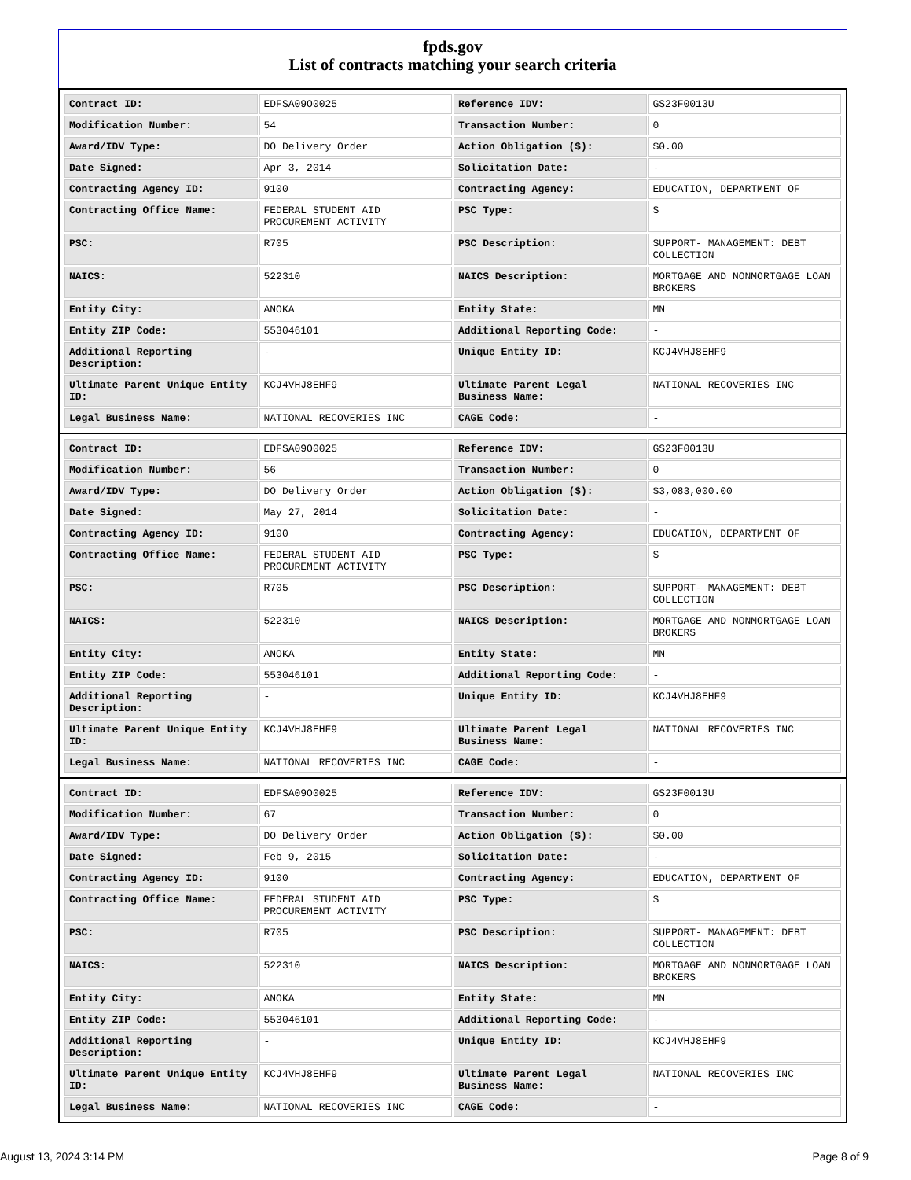fpds.gov
List of contracts matching your search criteria
| Contract ID: | EDFSA09O0025 | Reference IDV: | GS23F0013U |
| Modification Number: | 54 | Transaction Number: | 0 |
| Award/IDV Type: | DO Delivery Order | Action Obligation ($): | $0.00 |
| Date Signed: | Apr 3, 2014 | Solicitation Date: | - |
| Contracting Agency ID: | 9100 | Contracting Agency: | EDUCATION, DEPARTMENT OF |
| Contracting Office Name: | FEDERAL STUDENT AID PROCUREMENT ACTIVITY | PSC Type: | S |
| PSC: | R705 | PSC Description: | SUPPORT- MANAGEMENT: DEBT COLLECTION |
| NAICS: | 522310 | NAICS Description: | MORTGAGE AND NONMORTGAGE LOAN BROKERS |
| Entity City: | ANOKA | Entity State: | MN |
| Entity ZIP Code: | 553046101 | Additional Reporting Code: | - |
| Additional Reporting Description: | - | Unique Entity ID: | KCJ4VHJ8EHF9 |
| Ultimate Parent Unique Entity ID: | KCJ4VHJ8EHF9 | Ultimate Parent Legal Business Name: | NATIONAL RECOVERIES INC |
| Legal Business Name: | NATIONAL RECOVERIES INC | CAGE Code: | - |
| Contract ID: | EDFSA09O0025 | Reference IDV: | GS23F0013U |
| Modification Number: | 56 | Transaction Number: | 0 |
| Award/IDV Type: | DO Delivery Order | Action Obligation ($): | $3,083,000.00 |
| Date Signed: | May 27, 2014 | Solicitation Date: | - |
| Contracting Agency ID: | 9100 | Contracting Agency: | EDUCATION, DEPARTMENT OF |
| Contracting Office Name: | FEDERAL STUDENT AID PROCUREMENT ACTIVITY | PSC Type: | S |
| PSC: | R705 | PSC Description: | SUPPORT- MANAGEMENT: DEBT COLLECTION |
| NAICS: | 522310 | NAICS Description: | MORTGAGE AND NONMORTGAGE LOAN BROKERS |
| Entity City: | ANOKA | Entity State: | MN |
| Entity ZIP Code: | 553046101 | Additional Reporting Code: | - |
| Additional Reporting Description: | - | Unique Entity ID: | KCJ4VHJ8EHF9 |
| Ultimate Parent Unique Entity ID: | KCJ4VHJ8EHF9 | Ultimate Parent Legal Business Name: | NATIONAL RECOVERIES INC |
| Legal Business Name: | NATIONAL RECOVERIES INC | CAGE Code: | - |
| Contract ID: | EDFSA09O0025 | Reference IDV: | GS23F0013U |
| Modification Number: | 67 | Transaction Number: | 0 |
| Award/IDV Type: | DO Delivery Order | Action Obligation ($): | $0.00 |
| Date Signed: | Feb 9, 2015 | Solicitation Date: | - |
| Contracting Agency ID: | 9100 | Contracting Agency: | EDUCATION, DEPARTMENT OF |
| Contracting Office Name: | FEDERAL STUDENT AID PROCUREMENT ACTIVITY | PSC Type: | S |
| PSC: | R705 | PSC Description: | SUPPORT- MANAGEMENT: DEBT COLLECTION |
| NAICS: | 522310 | NAICS Description: | MORTGAGE AND NONMORTGAGE LOAN BROKERS |
| Entity City: | ANOKA | Entity State: | MN |
| Entity ZIP Code: | 553046101 | Additional Reporting Code: | - |
| Additional Reporting Description: | - | Unique Entity ID: | KCJ4VHJ8EHF9 |
| Ultimate Parent Unique Entity ID: | KCJ4VHJ8EHF9 | Ultimate Parent Legal Business Name: | NATIONAL RECOVERIES INC |
| Legal Business Name: | NATIONAL RECOVERIES INC | CAGE Code: | - |
August 13, 2024 3:14 PM Page 8 of 9